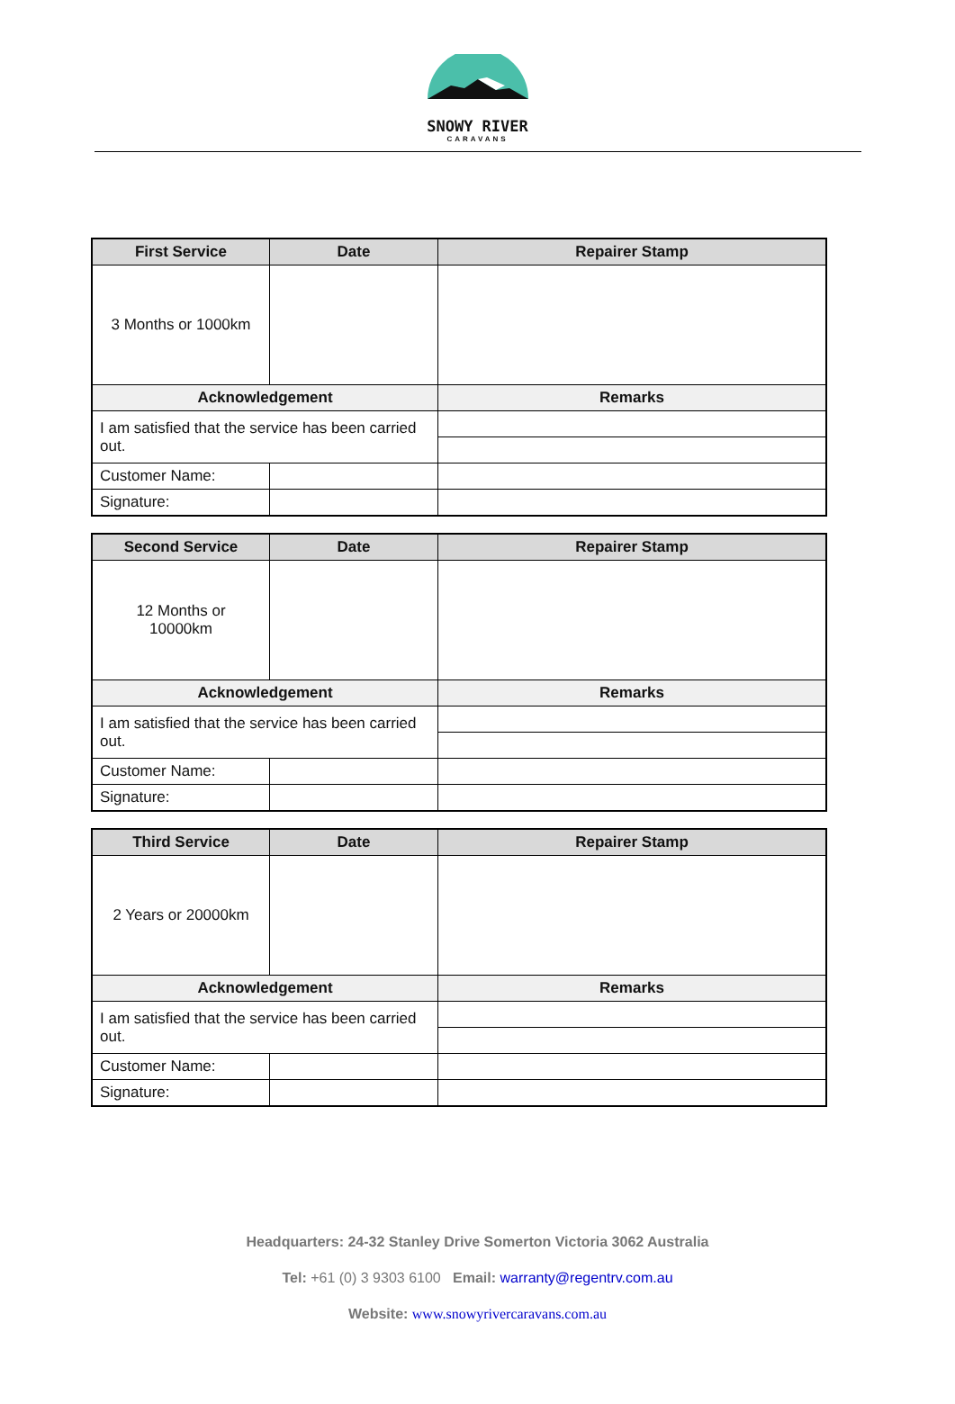SNOWY RIVER
CARAVANS
| First Service | Date | Repairer Stamp |
| --- | --- | --- |
| 3 Months or 1000km | | |
| Acknowledgement | | Remarks |
| I am satisfied that the service has been carried out. | | |
| Customer Name: | | |
| Signature: | | |
| Second Service | Date | Repairer Stamp |
| --- | --- | --- |
| 12 Months or 10000km | | |
| Acknowledgement | | Remarks |
| I am satisfied that the service has been carried out. | | |
| Customer Name: | | |
| Signature: | | |
| Third Service | Date | Repairer Stamp |
| --- | --- | --- |
| 2 Years or 20000km | | |
| Acknowledgement | | Remarks |
| I am satisfied that the service has been carried out. | | |
| Customer Name: | | |
| Signature: | | |
Headquarters: 24-32 Stanley Drive Somerton Victoria 3062 Australia
Tel: +61 (0) 3 9303 6100 Email: warranty@regentrv.com.au
Website: www.snowyrivercaravans.com.au